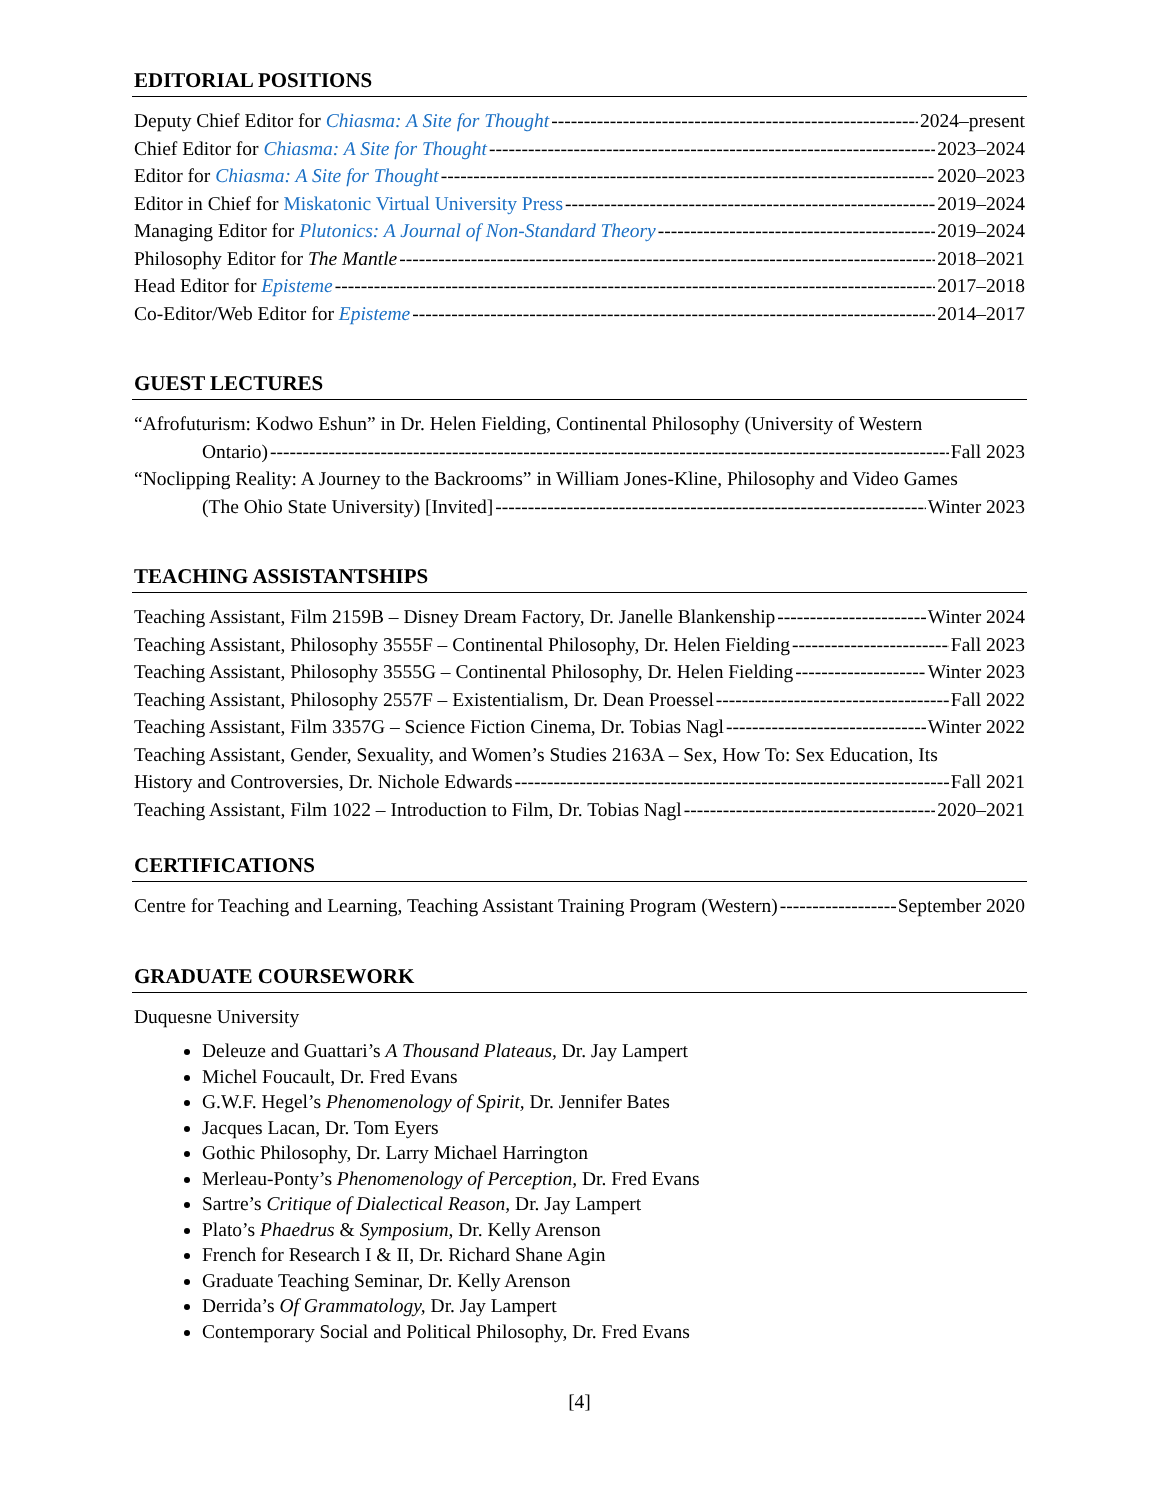EDITORIAL POSITIONS
Deputy Chief Editor for Chiasma: A Site for Thought 2024–present
Chief Editor for Chiasma: A Site for Thought 2023–2024
Editor for Chiasma: A Site for Thought 2020–2023
Editor in Chief for Miskatonic Virtual University Press 2019–2024
Managing Editor for Plutonics: A Journal of Non-Standard Theory 2019–2024
Philosophy Editor for The Mantle 2018–2021
Head Editor for Episteme 2017–2018
Co-Editor/Web Editor for Episteme 2014–2017
GUEST LECTURES
“Afrofuturism: Kodwo Eshun” in Dr. Helen Fielding, Continental Philosophy (University of Western
Ontario) Fall 2023
“Noclipping Reality: A Journey to the Backrooms” in William Jones-Kline, Philosophy and Video Games
(The Ohio State University) [Invited] Winter 2023
TEACHING ASSISTANTSHIPS
Teaching Assistant, Film 2159B – Disney Dream Factory, Dr. Janelle Blankenship Winter 2024
Teaching Assistant, Philosophy 3555F – Continental Philosophy, Dr. Helen Fielding Fall 2023
Teaching Assistant, Philosophy 3555G – Continental Philosophy, Dr. Helen Fielding Winter 2023
Teaching Assistant, Philosophy 2557F – Existentialism, Dr. Dean Proessel Fall 2022
Teaching Assistant, Film 3357G – Science Fiction Cinema, Dr. Tobias Nagl Winter 2022
Teaching Assistant, Gender, Sexuality, and Women’s Studies 2163A – Sex, How To: Sex Education, Its
History and Controversies, Dr. Nichole Edwards Fall 2021
Teaching Assistant, Film 1022 – Introduction to Film, Dr. Tobias Nagl 2020–2021
CERTIFICATIONS
Centre for Teaching and Learning, Teaching Assistant Training Program (Western) September 2020
GRADUATE COURSEWORK
Duquesne University
Deleuze and Guattari’s A Thousand Plateaus, Dr. Jay Lampert
Michel Foucault, Dr. Fred Evans
G.W.F. Hegel’s Phenomenology of Spirit, Dr. Jennifer Bates
Jacques Lacan, Dr. Tom Eyers
Gothic Philosophy, Dr. Larry Michael Harrington
Merleau-Ponty’s Phenomenology of Perception, Dr. Fred Evans
Sartre’s Critique of Dialectical Reason, Dr. Jay Lampert
Plato’s Phaedrus & Symposium, Dr. Kelly Arenson
French for Research I & II, Dr. Richard Shane Agin
Graduate Teaching Seminar, Dr. Kelly Arenson
Derrida’s Of Grammatology, Dr. Jay Lampert
Contemporary Social and Political Philosophy, Dr. Fred Evans
[4]